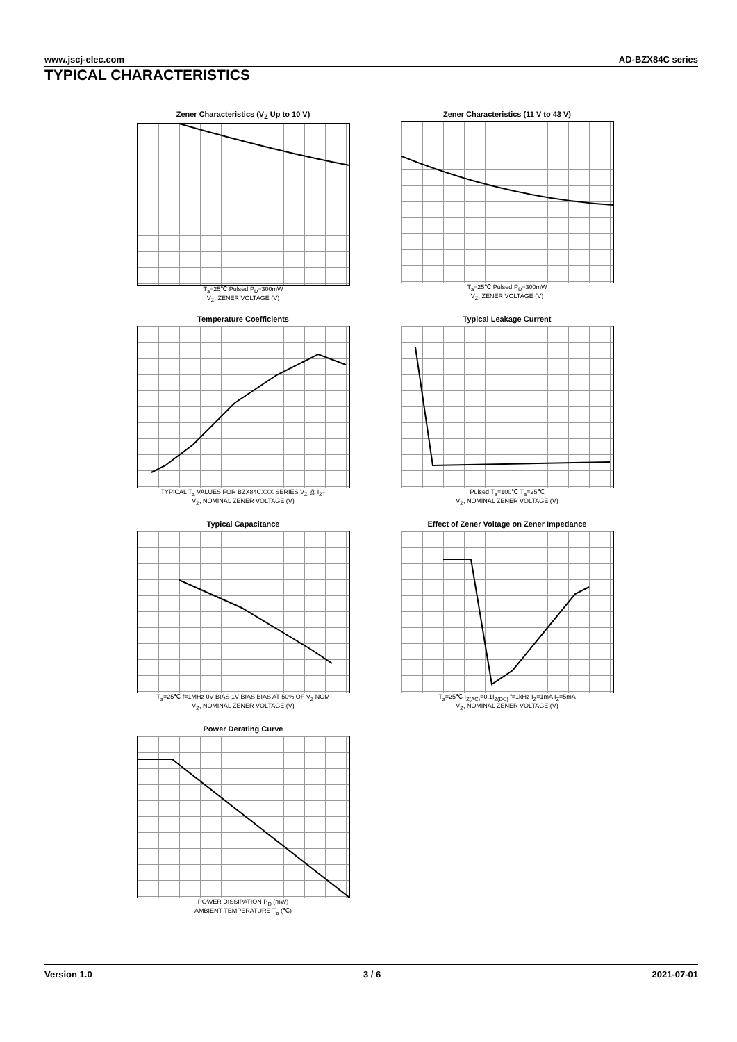www.jscj-elec.com AD-BZX84C series
TYPICAL CHARACTERISTICS
Zener Characteristics (V<sub>Z</sub> Up to 10 V)
T<sub>a</sub>=25℃ Pulsed P<sub>D</sub>=300mW
V<sub>Z</sub>, ZENER VOLTAGE (V)
Zener Characteristics (11 V to 43 V)
T<sub>a</sub>=25℃ Pulsed P<sub>D</sub>=300mW
V<sub>Z</sub>, ZENER VOLTAGE (V)
Temperature Coefficients
TYPICAL T<sub>a</sub> VALUES FOR BZX84CXXX SERIES V<sub>Z</sub> @ I<sub>ZT</sub>
V<sub>Z</sub>, NOMINAL ZENER VOLTAGE (V)
Typical Leakage Current
Pulsed T<sub>a</sub>=100℃ T<sub>a</sub>=25℃
V<sub>Z</sub>, NOMINAL ZENER VOLTAGE (V)
Typical Capacitance
T<sub>a</sub>=25℃ f=1MHz 0V BIAS 1V BIAS BIAS AT 50% OF V<sub>Z</sub> NOM
V<sub>Z</sub>, NOMINAL ZENER VOLTAGE (V)
Effect of Zener Voltage on Zener Impedance
T<sub>a</sub>=25℃ I<sub>Z(AC)</sub>=0.1I<sub>Z(DC)</sub> f=1kHz I<sub>Z</sub>=1mA I<sub>Z</sub>=5mA
V<sub>Z</sub>, NOMINAL ZENER VOLTAGE (V)
Power Derating Curve
POWER DISSIPATION P<sub>D</sub> (mW)
AMBIENT TEMPERATURE T<sub>a</sub> (℃)
Version 1.0 3 / 6 2021-07-01